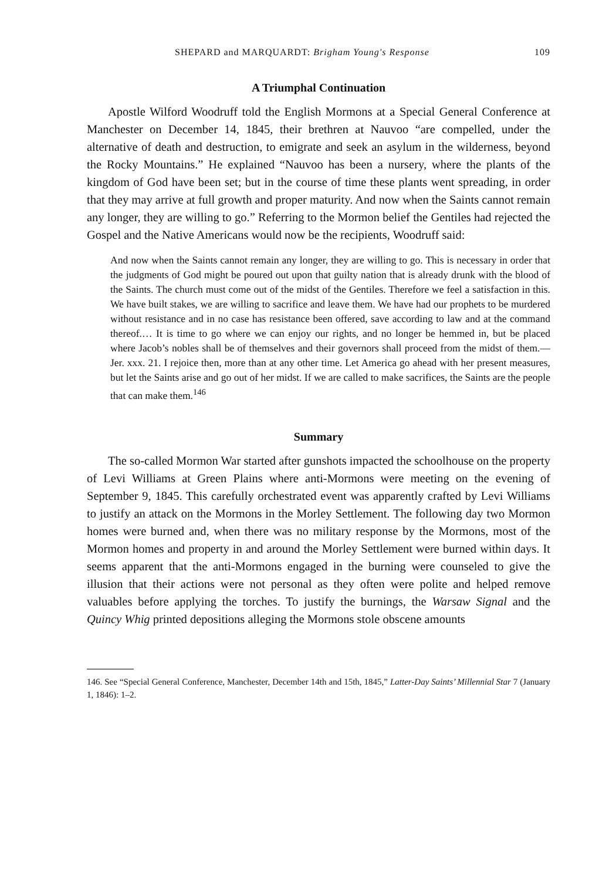SHEPARD and MARQUARDT: Brigham Young's Response 109
A Triumphal Continuation
Apostle Wilford Woodruff told the English Mormons at a Special General Conference at Manchester on December 14, 1845, their brethren at Nauvoo “are compelled, under the alternative of death and destruction, to emigrate and seek an asylum in the wilderness, beyond the Rocky Mountains.” He explained “Nauvoo has been a nursery, where the plants of the kingdom of God have been set; but in the course of time these plants went spreading, in order that they may arrive at full growth and proper maturity. And now when the Saints cannot remain any longer, they are willing to go.” Referring to the Mormon belief the Gentiles had rejected the Gospel and the Native Americans would now be the recipients, Woodruff said:
And now when the Saints cannot remain any longer, they are willing to go. This is necessary in order that the judgments of God might be poured out upon that guilty nation that is already drunk with the blood of the Saints. The church must come out of the midst of the Gentiles. Therefore we feel a satisfaction in this. We have built stakes, we are willing to sacrifice and leave them. We have had our prophets to be murdered without resistance and in no case has resistance been offered, save according to law and at the command thereof.… It is time to go where we can enjoy our rights, and no longer be hemmed in, but be placed where Jacob’s nobles shall be of themselves and their governors shall proceed from the midst of them.—Jer. xxx. 21. I rejoice then, more than at any other time. Let America go ahead with her present measures, but let the Saints arise and go out of her midst. If we are called to make sacrifices, the Saints are the people that can make them.<sup>146</sup>
Summary
The so-called Mormon War started after gunshots impacted the schoolhouse on the property of Levi Williams at Green Plains where anti-Mormons were meeting on the evening of September 9, 1845. This carefully orchestrated event was apparently crafted by Levi Williams to justify an attack on the Mormons in the Morley Settlement. The following day two Mormon homes were burned and, when there was no military response by the Mormons, most of the Mormon homes and property in and around the Morley Settlement were burned within days. It seems apparent that the anti-Mormons engaged in the burning were counseled to give the illusion that their actions were not personal as they often were polite and helped remove valuables before applying the torches. To justify the burnings, the Warsaw Signal and the Quincy Whig printed depositions alleging the Mormons stole obscene amounts
146. See “Special General Conference, Manchester, December 14th and 15th, 1845,” Latter-Day Saints’ Millennial Star 7 (January 1, 1846): 1–2.